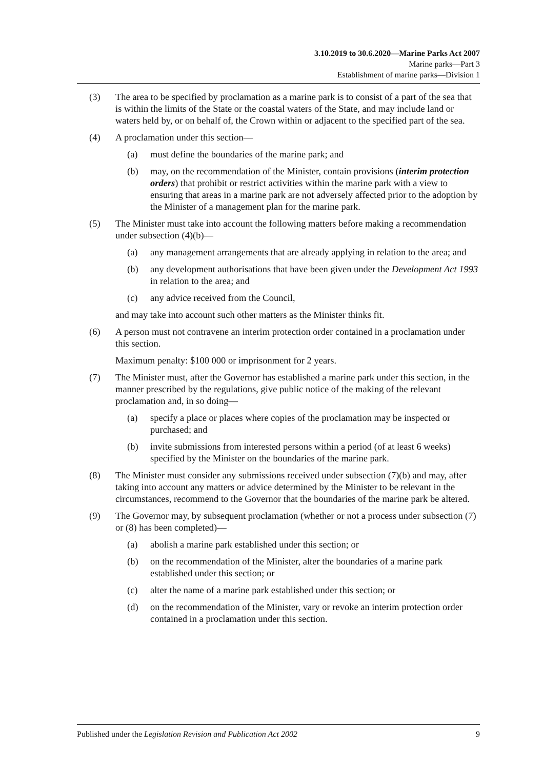3.10.2019 to 30.6.2020—Marine Parks Act 2007
Marine parks—Part 3
Establishment of marine parks—Division 1
(3) The area to be specified by proclamation as a marine park is to consist of a part of the sea that is within the limits of the State or the coastal waters of the State, and may include land or waters held by, or on behalf of, the Crown within or adjacent to the specified part of the sea.
(4) A proclamation under this section—
(a) must define the boundaries of the marine park; and
(b) may, on the recommendation of the Minister, contain provisions (interim protection orders) that prohibit or restrict activities within the marine park with a view to ensuring that areas in a marine park are not adversely affected prior to the adoption by the Minister of a management plan for the marine park.
(5) The Minister must take into account the following matters before making a recommendation under subsection (4)(b)—
(a) any management arrangements that are already applying in relation to the area; and
(b) any development authorisations that have been given under the Development Act 1993 in relation to the area; and
(c) any advice received from the Council,
and may take into account such other matters as the Minister thinks fit.
(6) A person must not contravene an interim protection order contained in a proclamation under this section.
Maximum penalty: $100 000 or imprisonment for 2 years.
(7) The Minister must, after the Governor has established a marine park under this section, in the manner prescribed by the regulations, give public notice of the making of the relevant proclamation and, in so doing—
(a) specify a place or places where copies of the proclamation may be inspected or purchased; and
(b) invite submissions from interested persons within a period (of at least 6 weeks) specified by the Minister on the boundaries of the marine park.
(8) The Minister must consider any submissions received under subsection (7)(b) and may, after taking into account any matters or advice determined by the Minister to be relevant in the circumstances, recommend to the Governor that the boundaries of the marine park be altered.
(9) The Governor may, by subsequent proclamation (whether or not a process under subsection (7) or (8) has been completed)—
(a) abolish a marine park established under this section; or
(b) on the recommendation of the Minister, alter the boundaries of a marine park established under this section; or
(c) alter the name of a marine park established under this section; or
(d) on the recommendation of the Minister, vary or revoke an interim protection order contained in a proclamation under this section.
Published under the Legislation Revision and Publication Act 2002 9